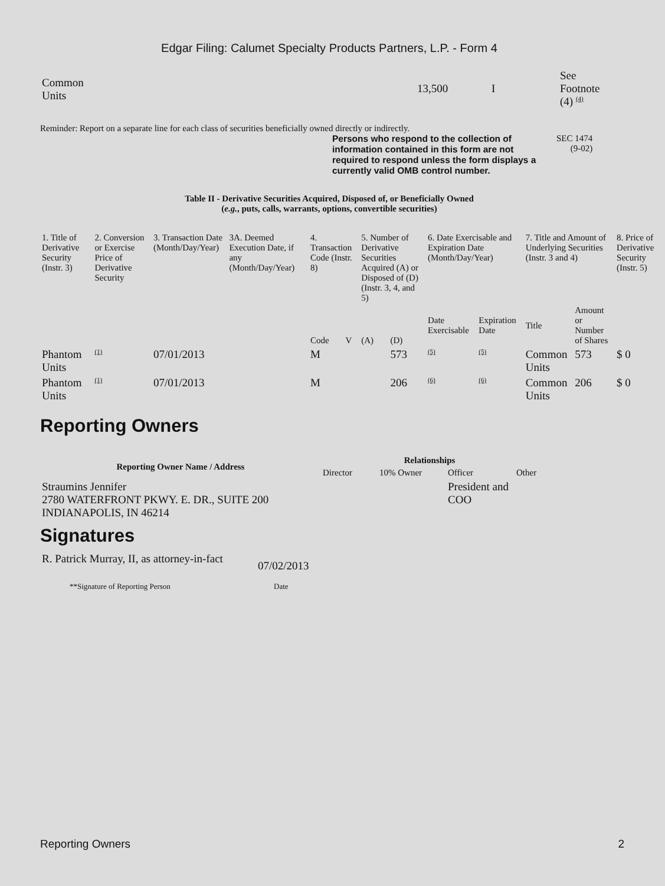Edgar Filing: Calumet Specialty Products Partners, L.P. - Form 4
| Common Units | 13,500 | I | See Footnote (4) (4) |
Reminder: Report on a separate line for each class of securities beneficially owned directly or indirectly.
Persons who respond to the collection of information contained in this form are not required to respond unless the form displays a currently valid OMB control number.
SEC 1474
(9-02)
Table II - Derivative Securities Acquired, Disposed of, or Beneficially Owned
(e.g., puts, calls, warrants, options, convertible securities)
| 1. Title of Derivative Security (Instr. 3) | 2. Conversion or Exercise Price of Derivative Security | 3. Transaction Date (Month/Day/Year) | 3A. Deemed Execution Date, if any (Month/Day/Year) | 4. Transaction Code (Instr. 8) | | 5. Number of Derivative Securities Acquired (A) or Disposed of (D) (Instr. 3, 4, and 5) | | 6. Date Exercisable and Expiration Date (Month/Day/Year) | | 7. Title and Amount of Underlying Securities (Instr. 3 and 4) | | 8. Price of Derivative Security (Instr. 5) |
| --- | --- | --- | --- | --- | --- | --- | --- | --- | --- | --- | --- | --- |
| | | | | Code | V | (A) | (D) | Date Exercisable | Expiration Date | Title | Amount or Number of Shares | |
| Phantom Units | (1) | 07/01/2013 | | M | | | 573 | (5) | (5) | Common Units | 573 | $ 0 |
| Phantom Units | (1) | 07/01/2013 | | M | | | 206 | (6) | (6) | Common Units | 206 | $ 0 |
Reporting Owners
| Reporting Owner Name / Address | Relationships | | | |
| --- | --- | --- | --- | --- |
| | Director | 10% Owner | Officer | Other |
| Straumins Jennifer 2780 WATERFRONT PKWY. E. DR., SUITE 200 INDIANAPOLIS, IN 46214 | | | President and COO | |
Signatures
| R. Patrick Murray, II, as attorney-in-fact | 07/02/2013 |
| **Signature of Reporting Person | Date |
Reporting Owners 2